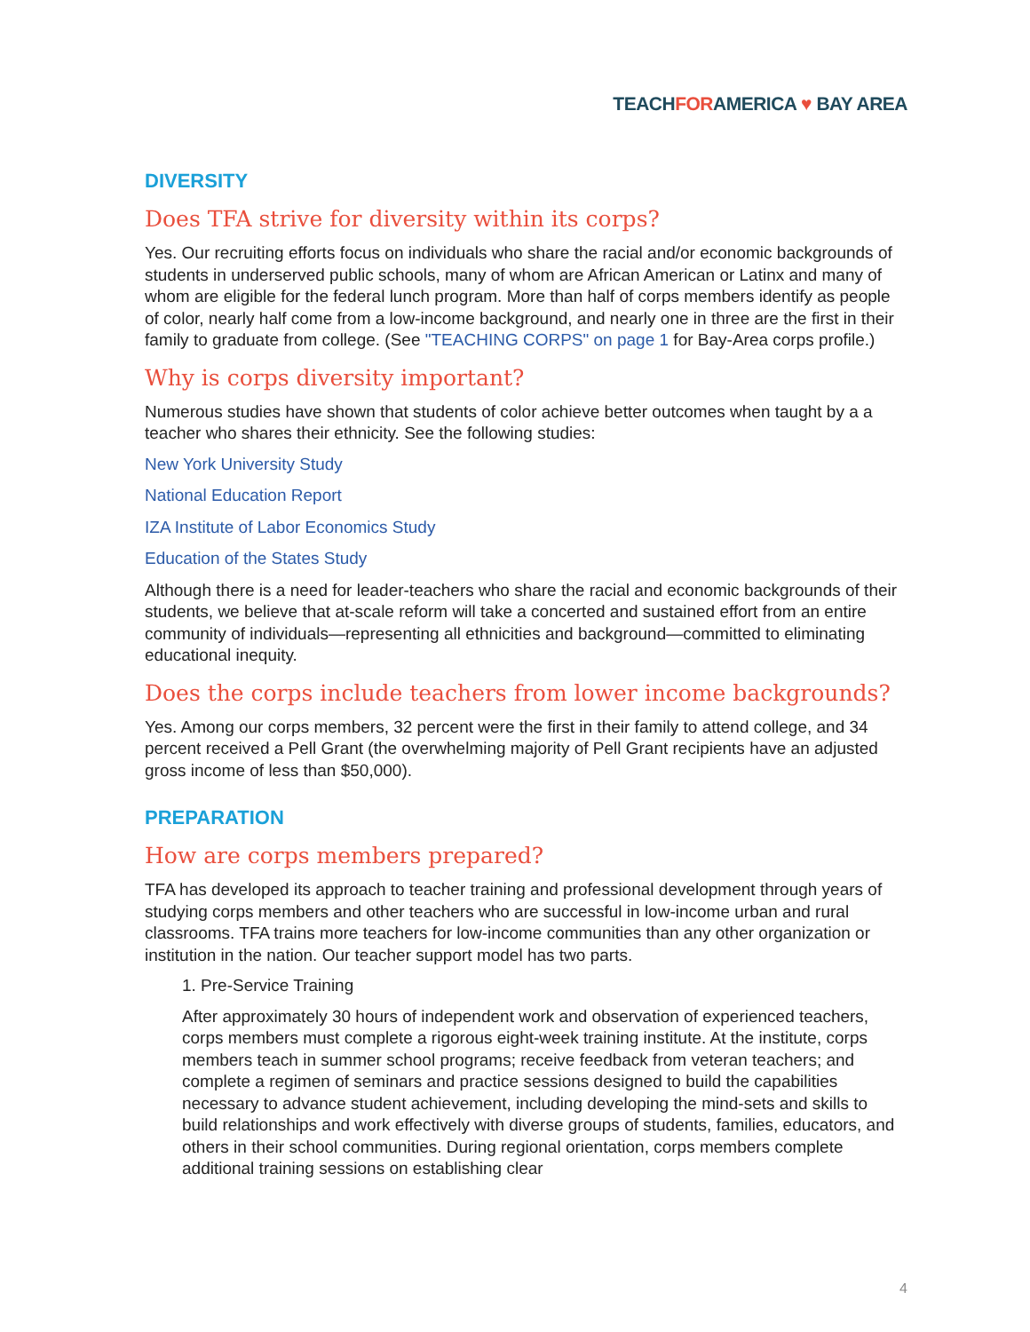TEACHFORAMERICA ♥ BAY AREA
DIVERSITY
Does TFA strive for diversity within its corps?
Yes. Our recruiting efforts focus on individuals who share the racial and/or economic backgrounds of students in underserved public schools, many of whom are African American or Latinx and many of whom are eligible for the federal lunch program. More than half of corps members identify as people of color, nearly half come from a low-income background, and nearly one in three are the first in their family to graduate from college. (See "TEACHING CORPS" on page 1 for Bay-Area corps profile.)
Why is corps diversity important?
Numerous studies have shown that students of color achieve better outcomes when taught by a a teacher who shares their ethnicity. See the following studies:
New York University Study
National Education Report
IZA Institute of Labor Economics Study
Education of the States Study
Although there is a need for leader-teachers who share the racial and economic backgrounds of their students, we believe that at-scale reform will take a concerted and sustained effort from an entire community of individuals—representing all ethnicities and background—committed to eliminating educational inequity.
Does the corps include teachers from lower income backgrounds?
Yes. Among our corps members, 32 percent were the first in their family to attend college, and 34 percent received a Pell Grant (the overwhelming majority of Pell Grant recipients have an adjusted gross income of less than $50,000).
PREPARATION
How are corps members prepared?
TFA has developed its approach to teacher training and professional development through years of studying corps members and other teachers who are successful in low-income urban and rural classrooms. TFA trains more teachers for low-income communities than any other organization or institution in the nation. Our teacher support model has two parts.
1. Pre-Service Training
After approximately 30 hours of independent work and observation of experienced teachers, corps members must complete a rigorous eight-week training institute. At the institute, corps members teach in summer school programs; receive feedback from veteran teachers; and complete a regimen of seminars and practice sessions designed to build the capabilities necessary to advance student achievement, including developing the mind-sets and skills to build relationships and work effectively with diverse groups of students, families, educators, and others in their school communities. During regional orientation, corps members complete additional training sessions on establishing clear
4